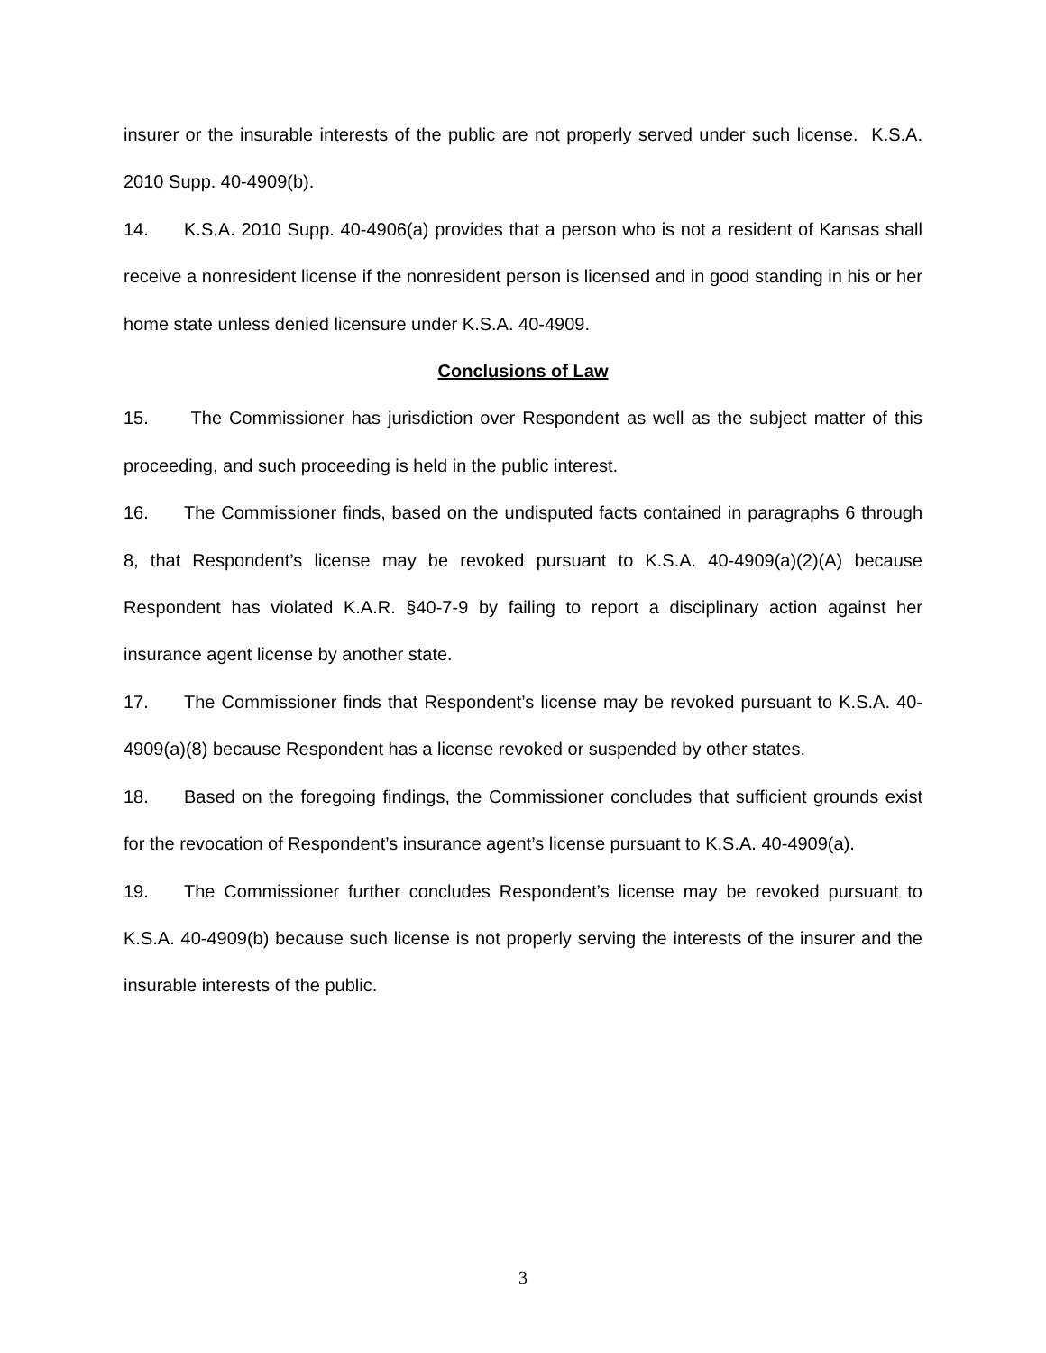insurer or the insurable interests of the public are not properly served under such license. K.S.A. 2010 Supp. 40-4909(b).
14. K.S.A. 2010 Supp. 40-4906(a) provides that a person who is not a resident of Kansas shall receive a nonresident license if the nonresident person is licensed and in good standing in his or her home state unless denied licensure under K.S.A. 40-4909.
Conclusions of Law
15. The Commissioner has jurisdiction over Respondent as well as the subject matter of this proceeding, and such proceeding is held in the public interest.
16. The Commissioner finds, based on the undisputed facts contained in paragraphs 6 through 8, that Respondent’s license may be revoked pursuant to K.S.A. 40-4909(a)(2)(A) because Respondent has violated K.A.R. §40-7-9 by failing to report a disciplinary action against her insurance agent license by another state.
17. The Commissioner finds that Respondent’s license may be revoked pursuant to K.S.A. 40-4909(a)(8) because Respondent has a license revoked or suspended by other states.
18. Based on the foregoing findings, the Commissioner concludes that sufficient grounds exist for the revocation of Respondent’s insurance agent’s license pursuant to K.S.A. 40-4909(a).
19. The Commissioner further concludes Respondent’s license may be revoked pursuant to K.S.A. 40-4909(b) because such license is not properly serving the interests of the insurer and the insurable interests of the public.
3